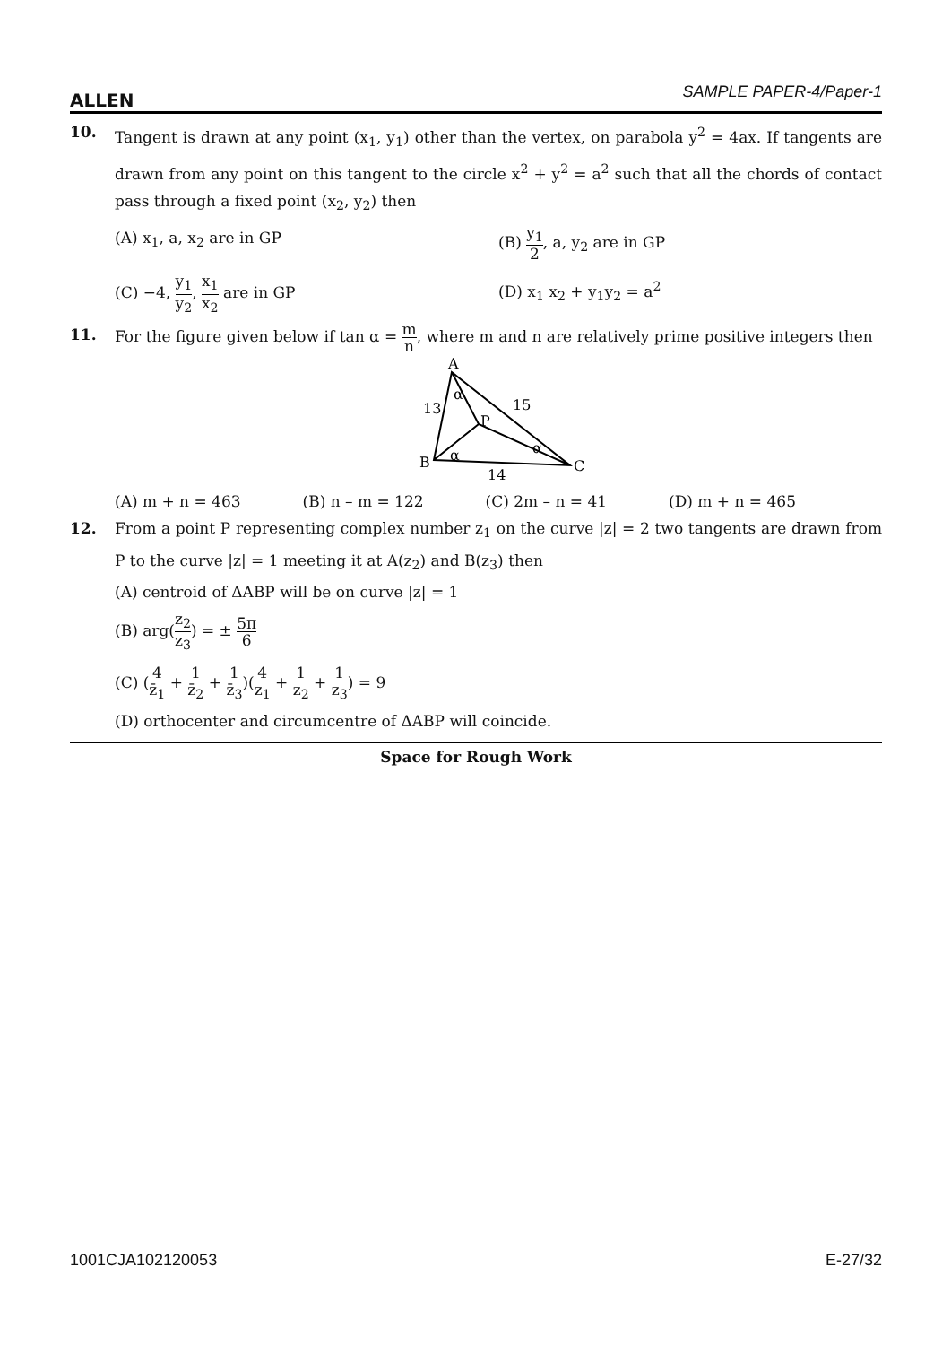ALLEN SAMPLE PAPER-4/Paper-1
10. Tangent is drawn at any point (x<sub>1</sub>, y<sub>1</sub>) other than the vertex, on parabola y<sup>2</sup> = 4ax. If tangents are drawn from any point on this tangent to the circle x<sup>2</sup> + y<sup>2</sup> = a<sup>2</sup> such that all the chords of contact pass through a fixed point (x<sub>2</sub>, y<sub>2</sub>) then
(A) x<sub>1</sub>, a, x<sub>2</sub> are in GP
(B) y<sub>1</sub> 2, a, y<sub>2</sub> are in GP
(C) −4, y<sub>1</sub> y<sub>2</sub>, x<sub>1</sub> x<sub>2</sub> are in GP
(D) x<sub>1</sub> x<sub>2</sub> + y<sub>1</sub>y<sub>2</sub> = a<sup>2</sup>
11. For the figure given below if tan α = m n, where m and n are relatively prime positive integers then
A
B
C
P
13
15
14
α
α
α
(A) m + n = 463 (B) n – m = 122 (C) 2m – n = 41 (D) m + n = 465
12. From a point P representing complex number z<sub>1</sub> on the curve |z| = 2 two tangents are drawn from P to the curve |z| = 1 meeting it at A(z<sub>2</sub>) and B(z<sub>3</sub>) then
(A) centroid of ΔABP will be on curve |z| = 1
(B) arg(z<sub>2</sub> z<sub>3</sub>) = ± 5π 6
(C) (4 z̄<sub>1</sub> + 1 z̄<sub>2</sub> + 1 z̄<sub>3</sub>)(4 z<sub>1</sub> + 1 z<sub>2</sub> + 1 z<sub>3</sub>) = 9
(D) orthocenter and circumcentre of ΔABP will coincide.
Space for Rough Work
1001CJA102120053 E-27/32